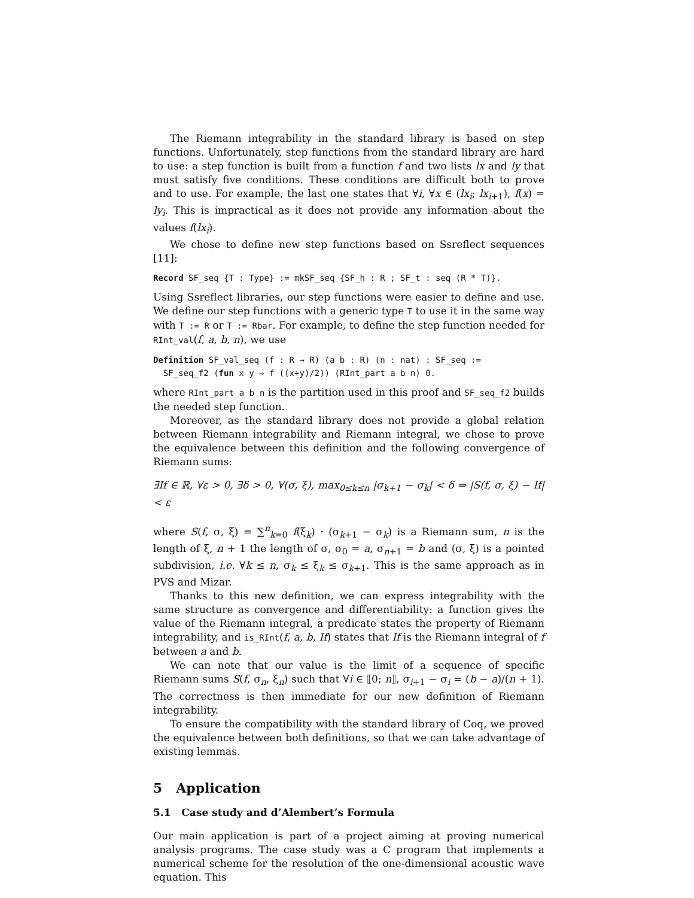The Riemann integrability in the standard library is based on step functions. Unfortunately, step functions from the standard library are hard to use: a step function is built from a function f and two lists lx and ly that must satisfy five conditions. These conditions are difficult both to prove and to use. For example, the last one states that ∀i, ∀x ∈ (lx<sub>i</sub>; lx<sub>i+1</sub>), f(x) = ly<sub>i</sub>. This is impractical as it does not provide any information about the values f(lx<sub>i</sub>).
We chose to define new step functions based on Ssreflect sequences [11]:
Record SF_seq {T : Type} := mkSF_seq {SF_h : R ; SF_t : seq (R * T)}.
Using Ssreflect libraries, our step functions were easier to define and use. We define our step functions with a generic type T to use it in the same way with T := R or T := Rbar. For example, to define the step function needed for RInt_val(f, a, b, n), we use
Definition SF_val_seq (f : R → R) (a b : R) (n : nat) : SF_seq := SF_seq_f2 (fun x y ⇒ f ((x+y)/2)) (RInt_part a b n) 0.
where RInt_part a b n is the partition used in this proof and SF_seq_f2 builds the needed step function.
Moreover, as the standard library does not provide a global relation between Riemann integrability and Riemann integral, we chose to prove the equivalence between this definition and the following convergence of Riemann sums:
∃If ∈ ℝ, ∀ε > 0, ∃δ > 0, ∀(σ, ξ), max<sub>0≤k≤n</sub> |σ<sub>k+1</sub> − σ<sub>k</sub>| < δ ⇒ |S(f, σ, ξ) − If| < ε
where S(f, σ, ξ) = ∑<sup>n</sup><sub>k=0</sub> f(ξ<sub>k</sub>) · (σ<sub>k+1</sub> − σ<sub>k</sub>) is a Riemann sum, n is the length of ξ, n + 1 the length of σ, σ<sub>0</sub> = a, σ<sub>n+1</sub> = b and (σ, ξ) is a pointed subdivision, i.e. ∀k ≤ n, σ<sub>k</sub> ≤ ξ<sub>k</sub> ≤ σ<sub>k+1</sub>. This is the same approach as in PVS and Mizar.
Thanks to this new definition, we can express integrability with the same structure as convergence and differentiability: a function gives the value of the Riemann integral, a predicate states the property of Riemann integrability, and is_RInt(f, a, b, If) states that If is the Riemann integral of f between a and b.
We can note that our value is the limit of a sequence of specific Riemann sums S(f, σ<sub>n</sub>, ξ<sub>n</sub>) such that ∀i ∈ ⟦0; n⟧, σ<sub>i+1</sub> − σ<sub>i</sub> = (b − a)/(n + 1). The correctness is then immediate for our new definition of Riemann integrability.
To ensure the compatibility with the standard library of Coq, we proved the equivalence between both definitions, so that we can take advantage of existing lemmas.
5 Application
5.1 Case study and d’Alembert’s Formula
Our main application is part of a project aiming at proving numerical analysis programs. The case study was a C program that implements a numerical scheme for the resolution of the one-dimensional acoustic wave equation. This